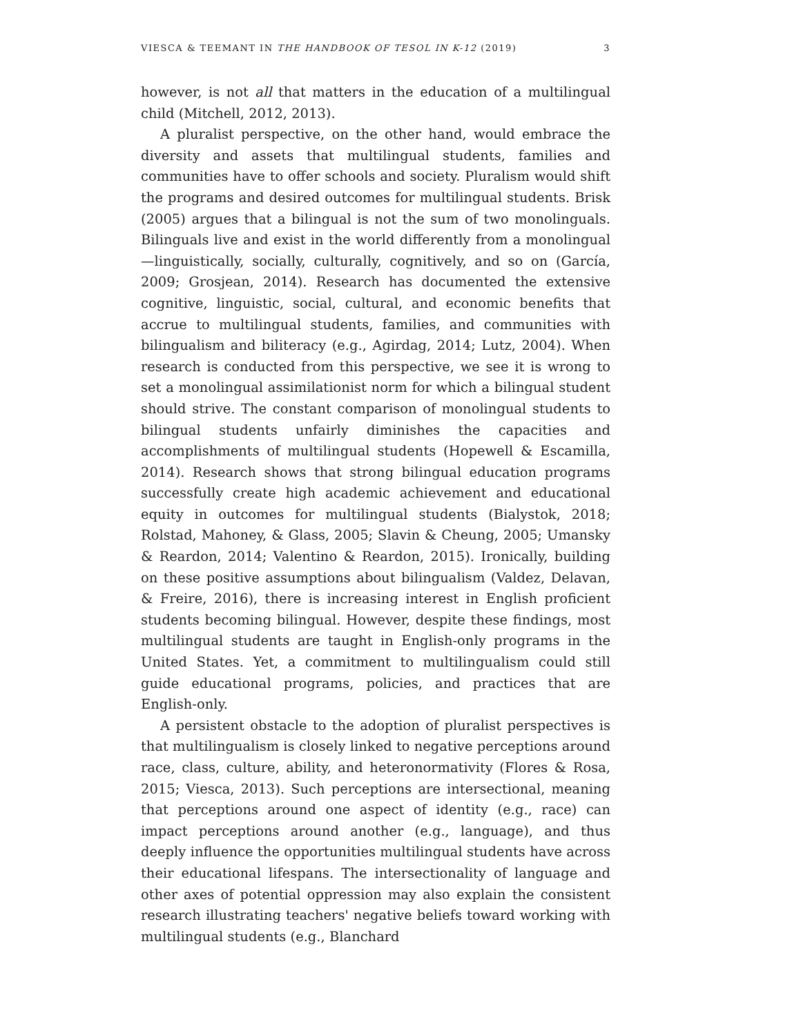VIESCA & TEEMANT IN THE HANDBOOK OF TESOL IN K-12 (2019) 3
however, is not all that matters in the education of a multilingual child (Mitchell, 2012, 2013).
A pluralist perspective, on the other hand, would embrace the diversity and assets that multilingual students, families and communities have to offer schools and society. Pluralism would shift the programs and desired outcomes for multilingual students. Brisk (2005) argues that a bilingual is not the sum of two monolinguals. Bilinguals live and exist in the world differently from a monolingual—linguistically, socially, culturally, cognitively, and so on (García, 2009; Grosjean, 2014). Research has documented the extensive cognitive, linguistic, social, cultural, and economic benefits that accrue to multilingual students, families, and communities with bilingualism and biliteracy (e.g., Agirdag, 2014; Lutz, 2004). When research is conducted from this perspective, we see it is wrong to set a monolingual assimilationist norm for which a bilingual student should strive. The constant comparison of monolingual students to bilingual students unfairly diminishes the capacities and accomplishments of multilingual students (Hopewell & Escamilla, 2014). Research shows that strong bilingual education programs successfully create high academic achievement and educational equity in outcomes for multilingual students (Bialystok, 2018; Rolstad, Mahoney, & Glass, 2005; Slavin & Cheung, 2005; Umansky & Reardon, 2014; Valentino & Reardon, 2015). Ironically, building on these positive assumptions about bilingualism (Valdez, Delavan, & Freire, 2016), there is increasing interest in English proficient students becoming bilingual. However, despite these findings, most multilingual students are taught in English-only programs in the United States. Yet, a commitment to multilingualism could still guide educational programs, policies, and practices that are English-only.
A persistent obstacle to the adoption of pluralist perspectives is that multilingualism is closely linked to negative perceptions around race, class, culture, ability, and heteronormativity (Flores & Rosa, 2015; Viesca, 2013). Such perceptions are intersectional, meaning that perceptions around one aspect of identity (e.g., race) can impact perceptions around another (e.g., language), and thus deeply influence the opportunities multilingual students have across their educational lifespans. The intersectionality of language and other axes of potential oppression may also explain the consistent research illustrating teachers' negative beliefs toward working with multilingual students (e.g., Blanchard